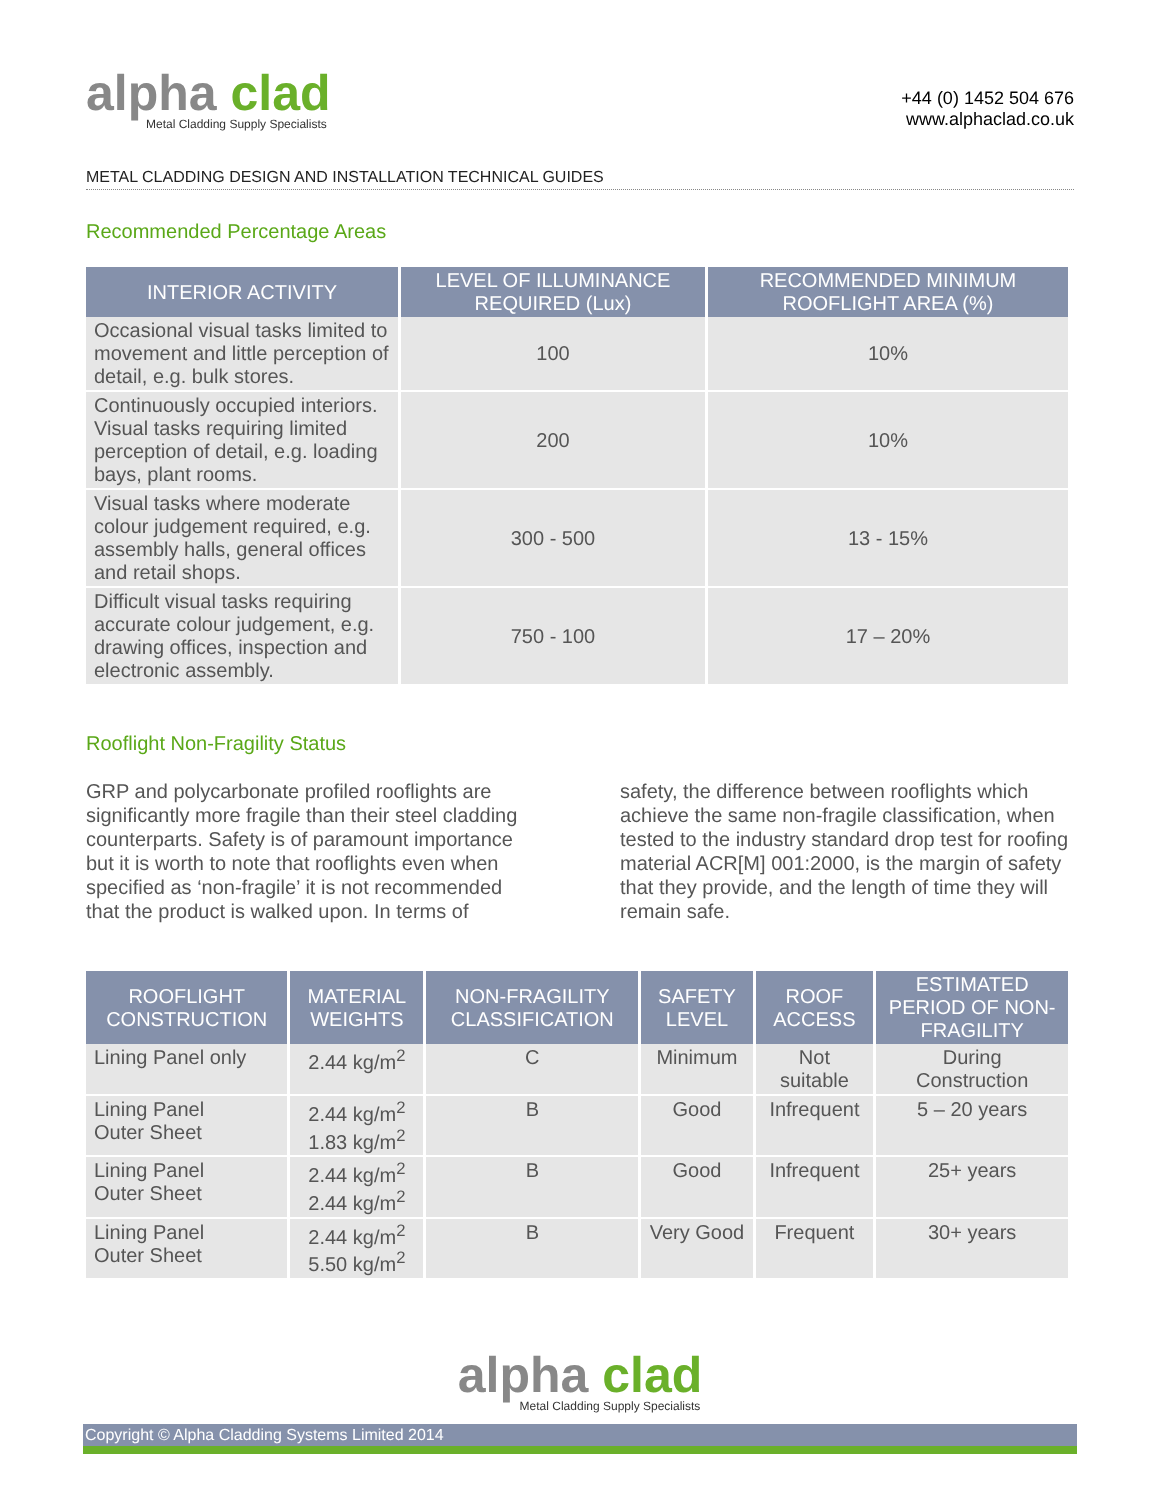alpha clad
Metal Cladding Supply Specialists
+44 (0) 1452 504 676
www.alphaclad.co.uk
METAL CLADDING DESIGN AND INSTALLATION TECHNICAL GUIDES
Recommended Percentage Areas
| INTERIOR ACTIVITY | LEVEL OF ILLUMINANCE REQUIRED (Lux) | RECOMMENDED MINIMUM ROOFLIGHT AREA (%) |
| --- | --- | --- |
| Occasional visual tasks limited to movement and little perception of detail, e.g. bulk stores. | 100 | 10% |
| Continuously occupied interiors. Visual tasks requiring limited perception of detail, e.g. loading bays, plant rooms. | 200 | 10% |
| Visual tasks where moderate colour judgement required, e.g. assembly halls, general offices and retail shops. | 300 - 500 | 13 - 15% |
| Difficult visual tasks requiring accurate colour judgement, e.g. drawing offices, inspection and electronic assembly. | 750 - 100 | 17 – 20% |
Rooflight Non-Fragility Status
GRP and polycarbonate profiled rooflights are significantly more fragile than their steel cladding counterparts. Safety is of paramount importance but it is worth to note that rooflights even when specified as ‘non-fragile’ it is not recommended that the product is walked upon. In terms of
safety, the difference between rooflights which achieve the same non-fragile classification, when tested to the industry standard drop test for roofing material ACR[M] 001:2000, is the margin of safety that they provide, and the length of time they will remain safe.
| ROOFLIGHT CONSTRUCTION | MATERIAL WEIGHTS | NON-FRAGILITY CLASSIFICATION | SAFETY LEVEL | ROOF ACCESS | ESTIMATED PERIOD OF NON-FRAGILITY |
| --- | --- | --- | --- | --- | --- |
| Lining Panel only | 2.44 kg/m<sup>2</sup> | C | Minimum | Not suitable | During Construction |
| Lining Panel Outer Sheet | 2.44 kg/m<sup>2</sup> 1.83 kg/m<sup>2</sup> | B | Good | Infrequent | 5 – 20 years |
| Lining Panel Outer Sheet | 2.44 kg/m<sup>2</sup> 2.44 kg/m<sup>2</sup> | B | Good | Infrequent | 25+ years |
| Lining Panel Outer Sheet | 2.44 kg/m<sup>2</sup> 5.50 kg/m<sup>2</sup> | B | Very Good | Frequent | 30+ years |
alpha clad Metal Cladding Supply Specialists
Copyright © Alpha Cladding Systems Limited 2014